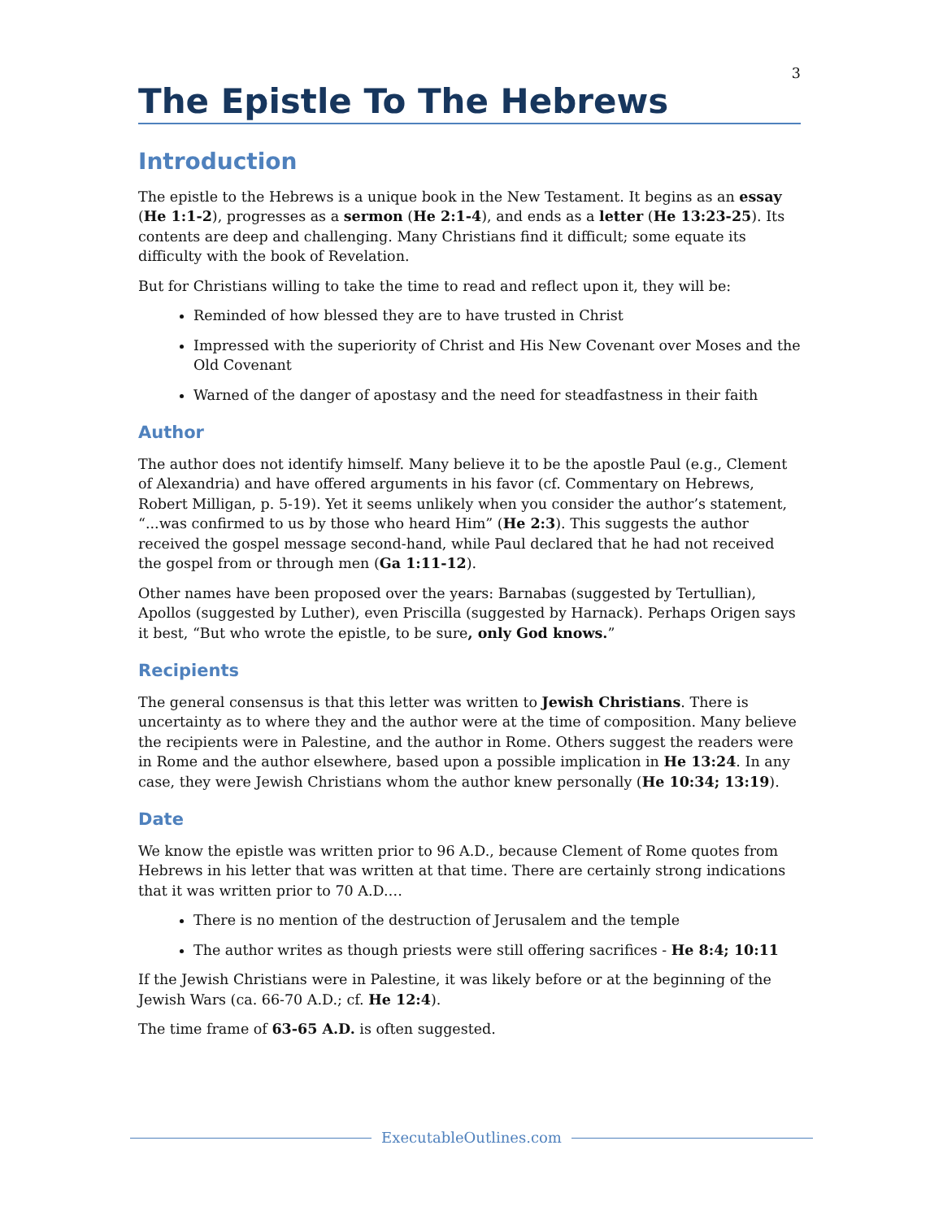3
The Epistle To The Hebrews
Introduction
The epistle to the Hebrews is a unique book in the New Testament. It begins as an essay (He 1:1-2), progresses as a sermon (He 2:1-4), and ends as a letter (He 13:23-25). Its contents are deep and challenging. Many Christians find it difficult; some equate its difficulty with the book of Revelation.
But for Christians willing to take the time to read and reflect upon it, they will be:
Reminded of how blessed they are to have trusted in Christ
Impressed with the superiority of Christ and His New Covenant over Moses and the Old Covenant
Warned of the danger of apostasy and the need for steadfastness in their faith
Author
The author does not identify himself. Many believe it to be the apostle Paul (e.g., Clement of Alexandria) and have offered arguments in his favor (cf. Commentary on Hebrews, Robert Milligan, p. 5-19). Yet it seems unlikely when you consider the author’s statement, “...was confirmed to us by those who heard Him” (He 2:3). This suggests the author received the gospel message second-hand, while Paul declared that he had not received the gospel from or through men (Ga 1:11-12).
Other names have been proposed over the years: Barnabas (suggested by Tertullian), Apollos (suggested by Luther), even Priscilla (suggested by Harnack). Perhaps Origen says it best, “But who wrote the epistle, to be sure, only God knows.”
Recipients
The general consensus is that this letter was written to Jewish Christians. There is uncertainty as to where they and the author were at the time of composition. Many believe the recipients were in Palestine, and the author in Rome. Others suggest the readers were in Rome and the author elsewhere, based upon a possible implication in He 13:24. In any case, they were Jewish Christians whom the author knew personally (He 10:34; 13:19).
Date
We know the epistle was written prior to 96 A.D., because Clement of Rome quotes from Hebrews in his letter that was written at that time. There are certainly strong indications that it was written prior to 70 A.D.…
There is no mention of the destruction of Jerusalem and the temple
The author writes as though priests were still offering sacrifices - He 8:4; 10:11
If the Jewish Christians were in Palestine, it was likely before or at the beginning of the Jewish Wars (ca. 66-70 A.D.; cf. He 12:4).
The time frame of 63-65 A.D. is often suggested.
ExecutableOutlines.com